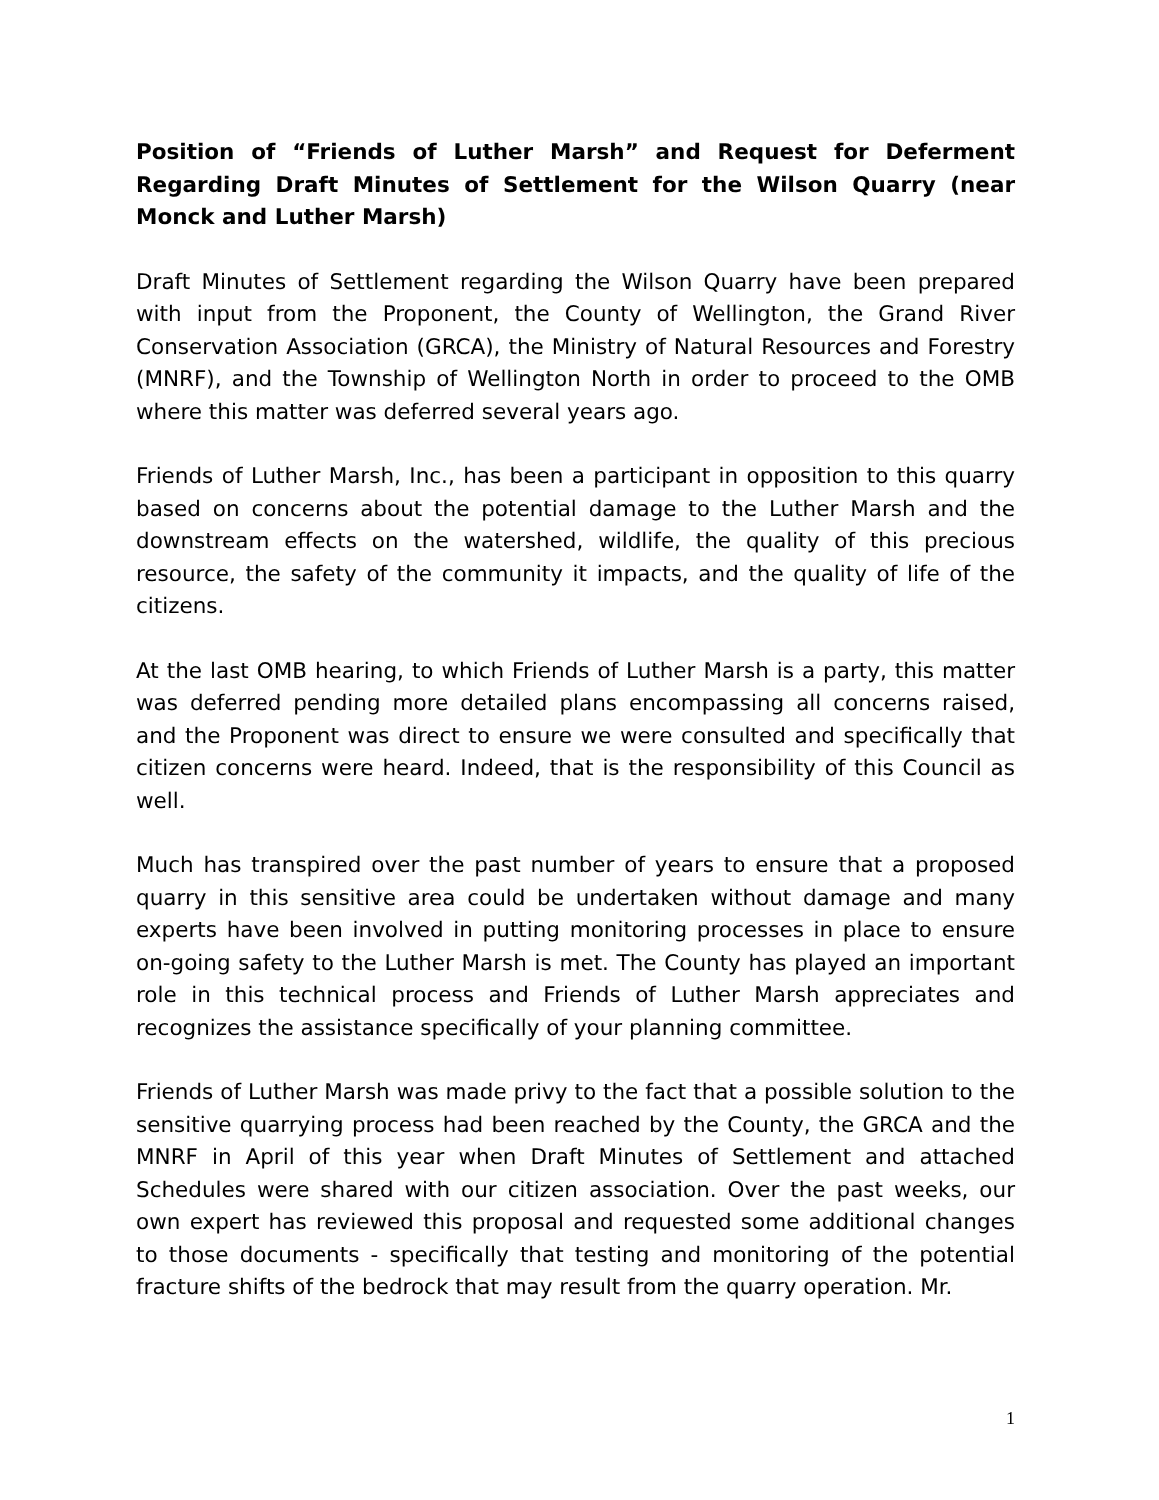Position of “Friends of Luther Marsh” and Request for Deferment Regarding Draft Minutes of Settlement for the Wilson Quarry (near Monck and Luther Marsh)
Draft Minutes of Settlement regarding the Wilson Quarry have been prepared with input from the Proponent, the County of Wellington, the Grand River Conservation Association (GRCA), the Ministry of Natural Resources and Forestry (MNRF), and the Township of Wellington North in order to proceed to the OMB where this matter was deferred several years ago.
Friends of Luther Marsh, Inc., has been a participant in opposition to this quarry based on concerns about the potential damage to the Luther Marsh and the downstream effects on the watershed, wildlife, the quality of this precious resource, the safety of the community it impacts, and the quality of life of the citizens.
At the last OMB hearing, to which Friends of Luther Marsh is a party, this matter was deferred pending more detailed plans encompassing all concerns raised, and the Proponent was direct to ensure we were consulted and specifically that citizen concerns were heard. Indeed, that is the responsibility of this Council as well.
Much has transpired over the past number of years to ensure that a proposed quarry in this sensitive area could be undertaken without damage and many experts have been involved in putting monitoring processes in place to ensure on-going safety to the Luther Marsh is met. The County has played an important role in this technical process and Friends of Luther Marsh appreciates and recognizes the assistance specifically of your planning committee.
Friends of Luther Marsh was made privy to the fact that a possible solution to the sensitive quarrying process had been reached by the County, the GRCA and the MNRF in April of this year when Draft Minutes of Settlement and attached Schedules were shared with our citizen association. Over the past weeks, our own expert has reviewed this proposal and requested some additional changes to those documents - specifically that testing and monitoring of the potential fracture shifts of the bedrock that may result from the quarry operation. Mr.
1